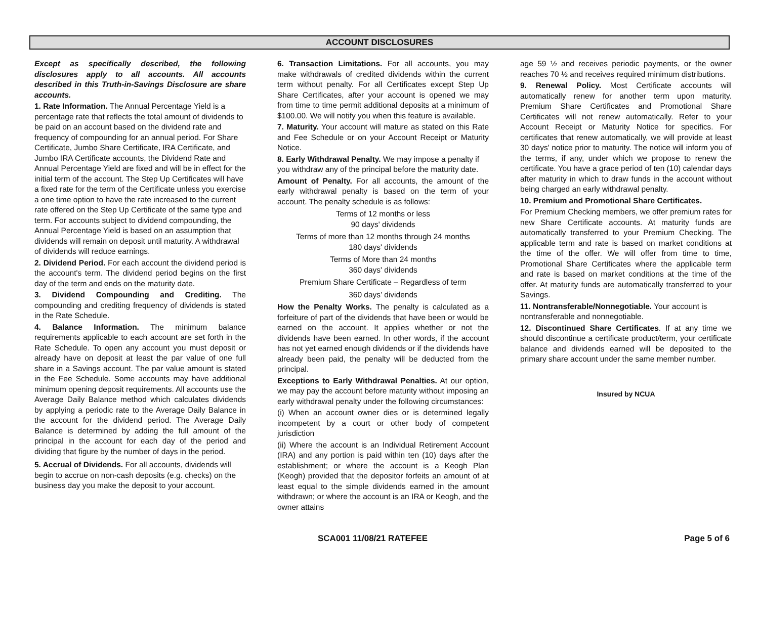ACCOUNT DISCLOSURES
Except as specifically described, the following disclosures apply to all accounts. All accounts described in this Truth-in-Savings Disclosure are share accounts.
1. Rate Information. The Annual Percentage Yield is a percentage rate that reflects the total amount of dividends to be paid on an account based on the dividend rate and frequency of compounding for an annual period. For Share Certificate, Jumbo Share Certificate, IRA Certificate, and Jumbo IRA Certificate accounts, the Dividend Rate and Annual Percentage Yield are fixed and will be in effect for the initial term of the account. The Step Up Certificates will have a fixed rate for the term of the Certificate unless you exercise a one time option to have the rate increased to the current rate offered on the Step Up Certificate of the same type and term. For accounts subject to dividend compounding, the Annual Percentage Yield is based on an assumption that dividends will remain on deposit until maturity. A withdrawal of dividends will reduce earnings.
2. Dividend Period. For each account the dividend period is the account's term. The dividend period begins on the first day of the term and ends on the maturity date.
3. Dividend Compounding and Crediting. The compounding and crediting frequency of dividends is stated in the Rate Schedule.
4. Balance Information. The minimum balance requirements applicable to each account are set forth in the Rate Schedule. To open any account you must deposit or already have on deposit at least the par value of one full share in a Savings account. The par value amount is stated in the Fee Schedule. Some accounts may have additional minimum opening deposit requirements. All accounts use the Average Daily Balance method which calculates dividends by applying a periodic rate to the Average Daily Balance in the account for the dividend period. The Average Daily Balance is determined by adding the full amount of the principal in the account for each day of the period and dividing that figure by the number of days in the period.
5. Accrual of Dividends. For all accounts, dividends will begin to accrue on non-cash deposits (e.g. checks) on the business day you make the deposit to your account.
6. Transaction Limitations. For all accounts, you may make withdrawals of credited dividends within the current term without penalty. For all Certificates except Step Up Share Certificates, after your account is opened we may from time to time permit additional deposits at a minimum of $100.00. We will notify you when this feature is available.
7. Maturity. Your account will mature as stated on this Rate and Fee Schedule or on your Account Receipt or Maturity Notice.
8. Early Withdrawal Penalty. We may impose a penalty if you withdraw any of the principal before the maturity date.
Amount of Penalty. For all accounts, the amount of the early withdrawal penalty is based on the term of your account. The penalty schedule is as follows:
Terms of 12 months or less
90 days' dividends
Terms of more than 12 months through 24 months
180 days' dividends
Terms of More than 24 months
360 days' dividends
Premium Share Certificate – Regardless of term
360 days’ dividends
How the Penalty Works. The penalty is calculated as a forfeiture of part of the dividends that have been or would be earned on the account. It applies whether or not the dividends have been earned. In other words, if the account has not yet earned enough dividends or if the dividends have already been paid, the penalty will be deducted from the principal.
Exceptions to Early Withdrawal Penalties. At our option, we may pay the account before maturity without imposing an early withdrawal penalty under the following circumstances:
(i) When an account owner dies or is determined legally incompetent by a court or other body of competent jurisdiction
(ii) Where the account is an Individual Retirement Account (IRA) and any portion is paid within ten (10) days after the establishment; or where the account is a Keogh Plan (Keogh) provided that the depositor forfeits an amount of at least equal to the simple dividends earned in the amount withdrawn; or where the account is an IRA or Keogh, and the owner attains
age 59 ½ and receives periodic payments, or the owner reaches 70 ½ and receives required minimum distributions.
9. Renewal Policy. Most Certificate accounts will automatically renew for another term upon maturity. Premium Share Certificates and Promotional Share Certificates will not renew automatically. Refer to your Account Receipt or Maturity Notice for specifics. For certificates that renew automatically, we will provide at least 30 days' notice prior to maturity. The notice will inform you of the terms, if any, under which we propose to renew the certificate. You have a grace period of ten (10) calendar days after maturity in which to draw funds in the account without being charged an early withdrawal penalty.
10. Premium and Promotional Share Certificates.
For Premium Checking members, we offer premium rates for new Share Certificate accounts. At maturity funds are automatically transferred to your Premium Checking. The applicable term and rate is based on market conditions at the time of the offer. We will offer from time to time, Promotional Share Certificates where the applicable term and rate is based on market conditions at the time of the offer. At maturity funds are automatically transferred to your Savings.
11. Nontransferable/Nonnegotiable. Your account is nontransferable and nonnegotiable.
12. Discontinued Share Certificates. If at any time we should discontinue a certificate product/term, your certificate balance and dividends earned will be deposited to the primary share account under the same member number.
Insured by NCUA
SCA001 11/08/21 RATEFEE Page 5 of 6